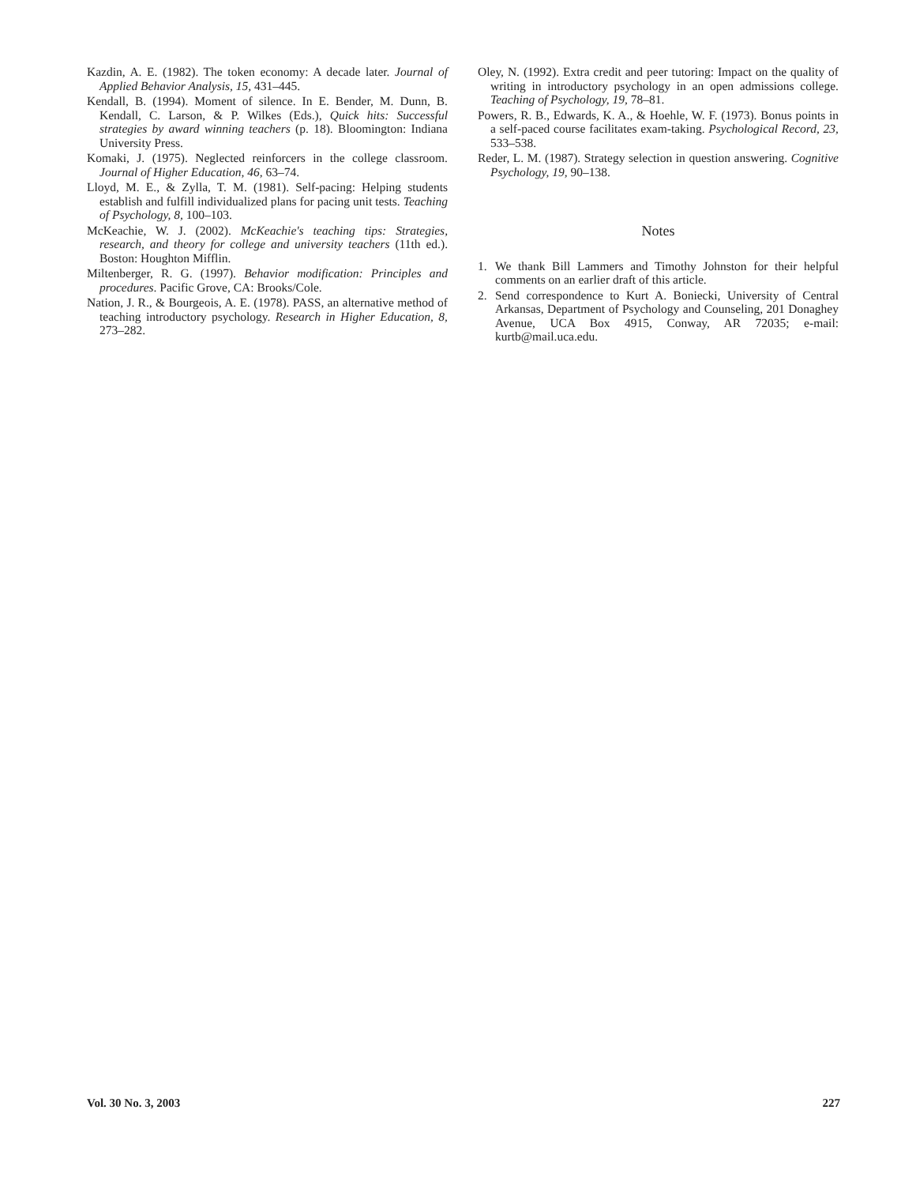Kazdin, A. E. (1982). The token economy: A decade later. Journal of Applied Behavior Analysis, 15, 431–445.
Kendall, B. (1994). Moment of silence. In E. Bender, M. Dunn, B. Kendall, C. Larson, & P. Wilkes (Eds.), Quick hits: Successful strategies by award winning teachers (p. 18). Bloomington: Indiana University Press.
Komaki, J. (1975). Neglected reinforcers in the college classroom. Journal of Higher Education, 46, 63–74.
Lloyd, M. E., & Zylla, T. M. (1981). Self-pacing: Helping students establish and fulfill individualized plans for pacing unit tests. Teaching of Psychology, 8, 100–103.
McKeachie, W. J. (2002). McKeachie's teaching tips: Strategies, research, and theory for college and university teachers (11th ed.). Boston: Houghton Mifflin.
Miltenberger, R. G. (1997). Behavior modification: Principles and procedures. Pacific Grove, CA: Brooks/Cole.
Nation, J. R., & Bourgeois, A. E. (1978). PASS, an alternative method of teaching introductory psychology. Research in Higher Education, 8, 273–282.
Oley, N. (1992). Extra credit and peer tutoring: Impact on the quality of writing in introductory psychology in an open admissions college. Teaching of Psychology, 19, 78–81.
Powers, R. B., Edwards, K. A., & Hoehle, W. F. (1973). Bonus points in a self-paced course facilitates exam-taking. Psychological Record, 23, 533–538.
Reder, L. M. (1987). Strategy selection in question answering. Cognitive Psychology, 19, 90–138.
Notes
1. We thank Bill Lammers and Timothy Johnston for their helpful comments on an earlier draft of this article.
2. Send correspondence to Kurt A. Boniecki, University of Central Arkansas, Department of Psychology and Counseling, 201 Donaghey Avenue, UCA Box 4915, Conway, AR 72035; e-mail: kurtb@mail.uca.edu.
Vol. 30 No. 3, 2003 227